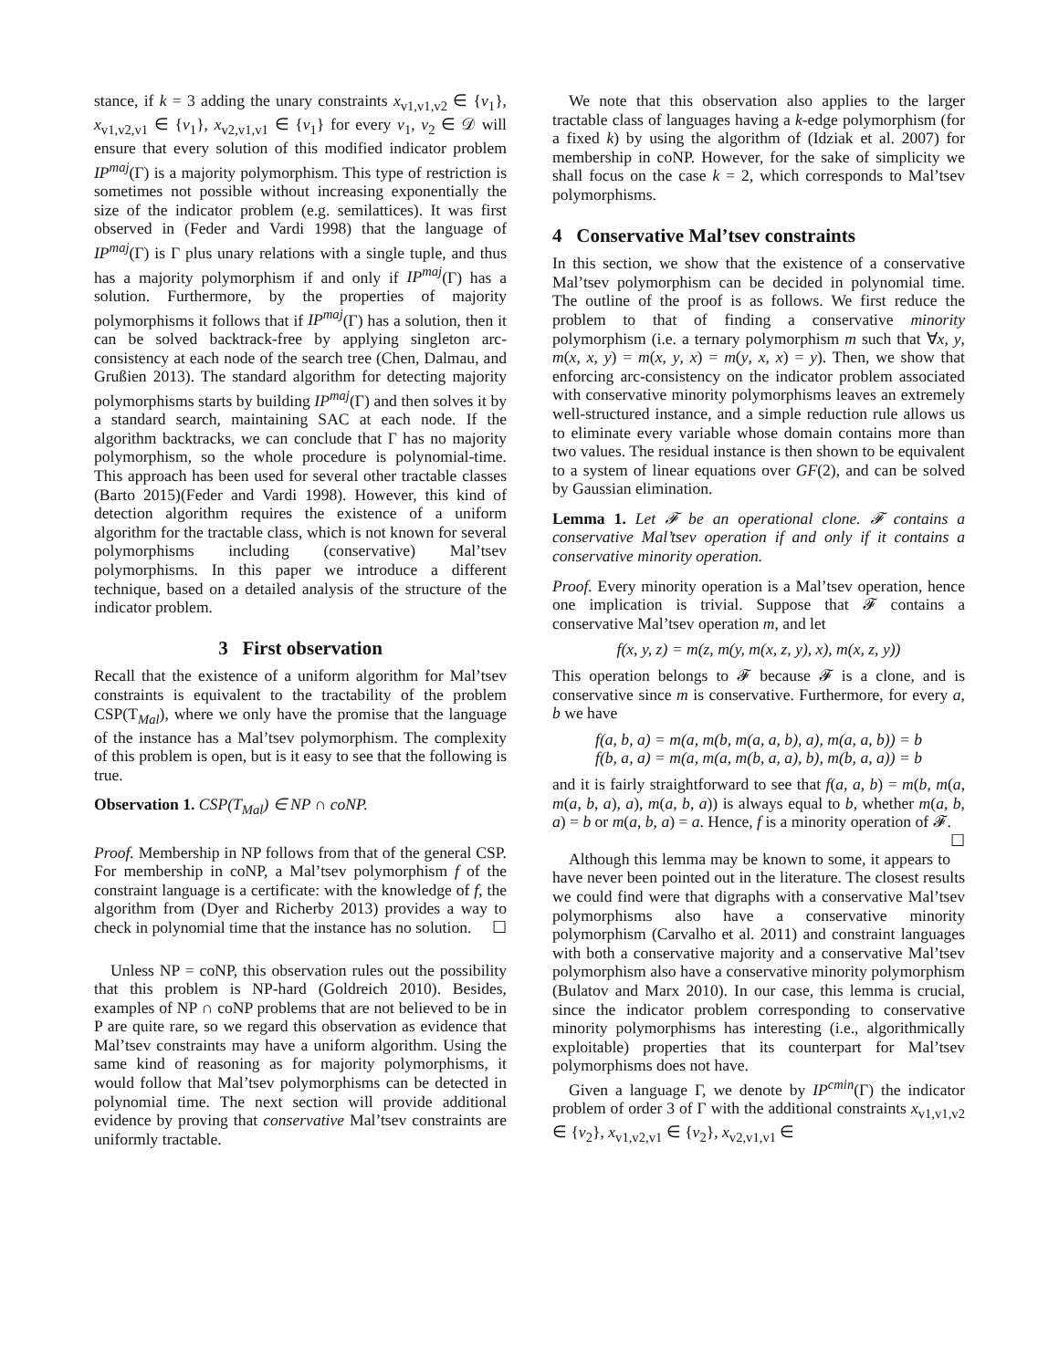stance, if k = 3 adding the unary constraints x<sub>v1,v1,v2</sub> ∈ {v<sub>1</sub>}, x<sub>v1,v2,v1</sub> ∈ {v<sub>1</sub>}, x<sub>v2,v1,v1</sub> ∈ {v<sub>1</sub>} for every v<sub>1</sub>, v<sub>2</sub> ∈ 𝒟 will ensure that every solution of this modified indicator problem IP<sup>maj</sup>(Γ) is a majority polymorphism. This type of restriction is sometimes not possible without increasing exponentially the size of the indicator problem (e.g. semilattices). It was first observed in (Feder and Vardi 1998) that the language of IP<sup>maj</sup>(Γ) is Γ plus unary relations with a single tuple, and thus has a majority polymorphism if and only if IP<sup>maj</sup>(Γ) has a solution. Furthermore, by the properties of majority polymorphisms it follows that if IP<sup>maj</sup>(Γ) has a solution, then it can be solved backtrack-free by applying singleton arc-consistency at each node of the search tree (Chen, Dalmau, and Grußien 2013). The standard algorithm for detecting majority polymorphisms starts by building IP<sup>maj</sup>(Γ) and then solves it by a standard search, maintaining SAC at each node. If the algorithm backtracks, we can conclude that Γ has no majority polymorphism, so the whole procedure is polynomial-time. This approach has been used for several other tractable classes (Barto 2015)(Feder and Vardi 1998). However, this kind of detection algorithm requires the existence of a uniform algorithm for the tractable class, which is not known for several polymorphisms including (conservative) Mal’tsev polymorphisms. In this paper we introduce a different technique, based on a detailed analysis of the structure of the indicator problem.
3 First observation
Recall that the existence of a uniform algorithm for Mal’tsev constraints is equivalent to the tractability of the problem CSP(T<sub>Mal</sub>), where we only have the promise that the language of the instance has a Mal’tsev polymorphism. The complexity of this problem is open, but is it easy to see that the following is true.
Observation 1. CSP(T<sub>Mal</sub>) ∈ NP ∩ coNP.
Proof. Membership in NP follows from that of the general CSP. For membership in coNP, a Mal’tsev polymorphism f of the constraint language is a certificate: with the knowledge of f, the algorithm from (Dyer and Richerby 2013) provides a way to check in polynomial time that the instance has no solution. ☐
Unless NP = coNP, this observation rules out the possibility that this problem is NP-hard (Goldreich 2010). Besides, examples of NP ∩ coNP problems that are not believed to be in P are quite rare, so we regard this observation as evidence that Mal’tsev constraints may have a uniform algorithm. Using the same kind of reasoning as for majority polymorphisms, it would follow that Mal’tsev polymorphisms can be detected in polynomial time. The next section will provide additional evidence by proving that conservative Mal’tsev constraints are uniformly tractable.
We note that this observation also applies to the larger tractable class of languages having a k-edge polymorphism (for a fixed k) by using the algorithm of (Idziak et al. 2007) for membership in coNP. However, for the sake of simplicity we shall focus on the case k = 2, which corresponds to Mal’tsev polymorphisms.
4 Conservative Mal’tsev constraints
In this section, we show that the existence of a conservative Mal’tsev polymorphism can be decided in polynomial time. The outline of the proof is as follows. We first reduce the problem to that of finding a conservative minority polymorphism (i.e. a ternary polymorphism m such that ∀x, y, m(x, x, y) = m(x, y, x) = m(y, x, x) = y). Then, we show that enforcing arc-consistency on the indicator problem associated with conservative minority polymorphisms leaves an extremely well-structured instance, and a simple reduction rule allows us to eliminate every variable whose domain contains more than two values. The residual instance is then shown to be equivalent to a system of linear equations over GF(2), and can be solved by Gaussian elimination.
Lemma 1. Let 𝓕 be an operational clone. 𝓕 contains a conservative Mal’tsev operation if and only if it contains a conservative minority operation.
Proof. Every minority operation is a Mal’tsev operation, hence one implication is trivial. Suppose that 𝓕 contains a conservative Mal’tsev operation m, and let
f(x, y, z) = m(z, m(y, m(x, z, y), x), m(x, z, y))
This operation belongs to 𝓕 because 𝓕 is a clone, and is conservative since m is conservative. Furthermore, for every a, b we have
f(a, b, a) = m(a, m(b, m(a, a, b), a), m(a, a, b)) = b
f(b, a, a) = m(a, m(a, m(b, a, a), b), m(b, a, a)) = b
and it is fairly straightforward to see that f(a, a, b) = m(b, m(a, m(a, b, a), a), m(a, b, a)) is always equal to b, whether m(a, b, a) = b or m(a, b, a) = a. Hence, f is a minority operation of 𝓕. ☐
Although this lemma may be known to some, it appears to have never been pointed out in the literature. The closest results we could find were that digraphs with a conservative Mal’tsev polymorphisms also have a conservative minority polymorphism (Carvalho et al. 2011) and constraint languages with both a conservative majority and a conservative Mal’tsev polymorphism also have a conservative minority polymorphism (Bulatov and Marx 2010). In our case, this lemma is crucial, since the indicator problem corresponding to conservative minority polymorphisms has interesting (i.e., algorithmically exploitable) properties that its counterpart for Mal’tsev polymorphisms does not have.
Given a language Γ, we denote by IP<sup>cmin</sup>(Γ) the indicator problem of order 3 of Γ with the additional constraints x<sub>v1,v1,v2</sub> ∈ {v<sub>2</sub>}, x<sub>v1,v2,v1</sub> ∈ {v<sub>2</sub>}, x<sub>v2,v1,v1</sub> ∈